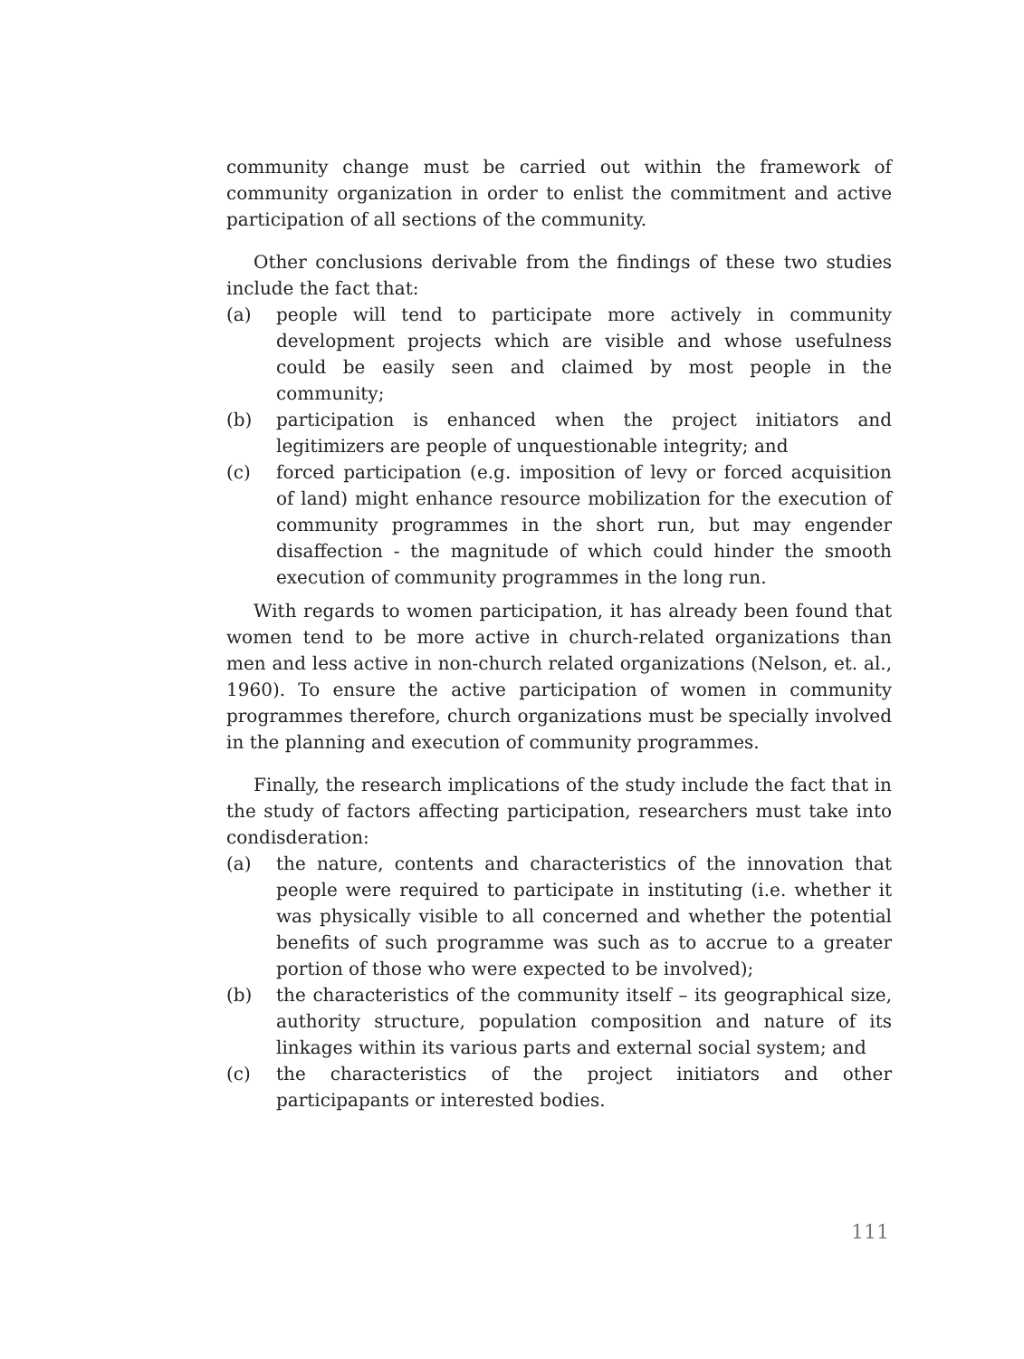community change must be carried out within the framework of community organization in order to enlist the commitment and active participation of all sections of the community.
Other conclusions derivable from the findings of these two studies include the fact that:
(a) people will tend to participate more actively in community development projects which are visible and whose usefulness could be easily seen and claimed by most people in the community;
(b) participation is enhanced when the project initiators and legitimizers are people of unquestionable integrity; and
(c) forced participation (e.g. imposition of levy or forced acquisition of land) might enhance resource mobilization for the execution of community programmes in the short run, but may engender disaffection - the magnitude of which could hinder the smooth execution of community programmes in the long run.
With regards to women participation, it has already been found that women tend to be more active in church-related organizations than men and less active in non-church related organizations (Nelson, et. al., 1960). To ensure the active participation of women in community programmes therefore, church organizations must be specially involved in the planning and execution of community programmes.
Finally, the research implications of the study include the fact that in the study of factors affecting participation, researchers must take into condisderation:
(a) the nature, contents and characteristics of the innovation that people were required to participate in instituting (i.e. whether it was physically visible to all concerned and whether the potential benefits of such programme was such as to accrue to a greater portion of those who were expected to be involved);
(b) the characteristics of the community itself – its geographical size, authority structure, population composition and nature of its linkages within its various parts and external social system; and
(c) the characteristics of the project initiators and other participapants or interested bodies.
111